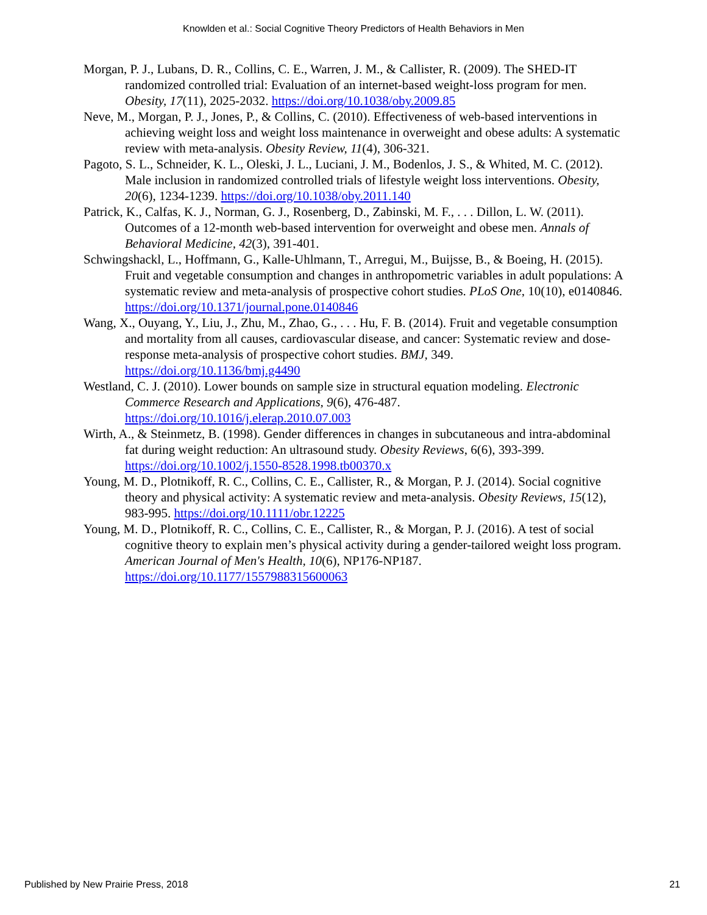Knowlden et al.: Social Cognitive Theory Predictors of Health Behaviors in Men
Morgan, P. J., Lubans, D. R., Collins, C. E., Warren, J. M., & Callister, R. (2009). The SHED-IT randomized controlled trial: Evaluation of an internet-based weight-loss program for men. Obesity, 17(11), 2025-2032. https://doi.org/10.1038/oby.2009.85
Neve, M., Morgan, P. J., Jones, P., & Collins, C. (2010). Effectiveness of web-based interventions in achieving weight loss and weight loss maintenance in overweight and obese adults: A systematic review with meta-analysis. Obesity Review, 11(4), 306-321.
Pagoto, S. L., Schneider, K. L., Oleski, J. L., Luciani, J. M., Bodenlos, J. S., & Whited, M. C. (2012). Male inclusion in randomized controlled trials of lifestyle weight loss interventions. Obesity, 20(6), 1234-1239. https://doi.org/10.1038/oby.2011.140
Patrick, K., Calfas, K. J., Norman, G. J., Rosenberg, D., Zabinski, M. F., . . . Dillon, L. W. (2011). Outcomes of a 12-month web-based intervention for overweight and obese men. Annals of Behavioral Medicine, 42(3), 391-401.
Schwingshackl, L., Hoffmann, G., Kalle-Uhlmann, T., Arregui, M., Buijsse, B., & Boeing, H. (2015). Fruit and vegetable consumption and changes in anthropometric variables in adult populations: A systematic review and meta-analysis of prospective cohort studies. PLoS One, 10(10), e0140846. https://doi.org/10.1371/journal.pone.0140846
Wang, X., Ouyang, Y., Liu, J., Zhu, M., Zhao, G., . . . Hu, F. B. (2014). Fruit and vegetable consumption and mortality from all causes, cardiovascular disease, and cancer: Systematic review and dose-response meta-analysis of prospective cohort studies. BMJ, 349. https://doi.org/10.1136/bmj.g4490
Westland, C. J. (2010). Lower bounds on sample size in structural equation modeling. Electronic Commerce Research and Applications, 9(6), 476-487. https://doi.org/10.1016/j.elerap.2010.07.003
Wirth, A., & Steinmetz, B. (1998). Gender differences in changes in subcutaneous and intra-abdominal fat during weight reduction: An ultrasound study. Obesity Reviews, 6(6), 393-399. https://doi.org/10.1002/j.1550-8528.1998.tb00370.x
Young, M. D., Plotnikoff, R. C., Collins, C. E., Callister, R., & Morgan, P. J. (2014). Social cognitive theory and physical activity: A systematic review and meta-analysis. Obesity Reviews, 15(12), 983-995. https://doi.org/10.1111/obr.12225
Young, M. D., Plotnikoff, R. C., Collins, C. E., Callister, R., & Morgan, P. J. (2016). A test of social cognitive theory to explain men’s physical activity during a gender-tailored weight loss program. American Journal of Men's Health, 10(6), NP176-NP187. https://doi.org/10.1177/1557988315600063
Published by New Prairie Press, 2018 21